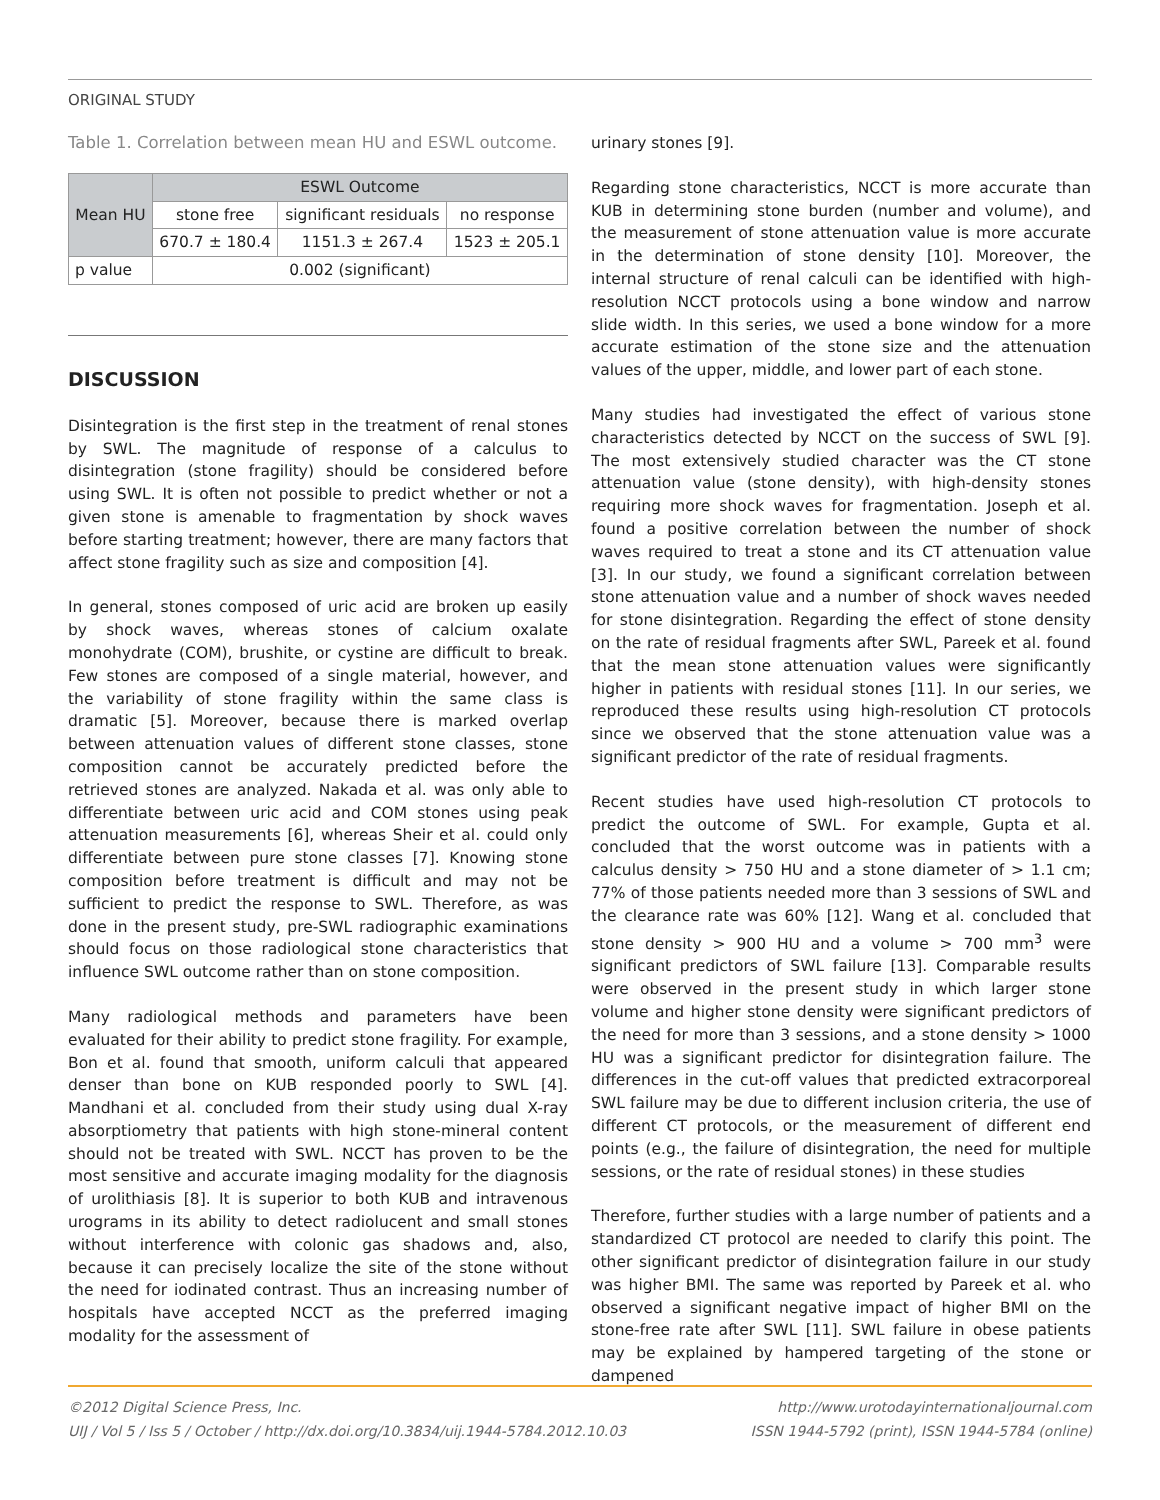ORIGINAL STUDY
Table 1. Correlation between mean HU and ESWL outcome.
| Mean HU | ESWL Outcome | | |
| --- | --- | --- | --- |
| | stone free | significant residuals | no response |
| | 670.7 ± 180.4 | 1151.3 ± 267.4 | 1523 ± 205.1 |
| p value | 0.002 (significant) | | |
DISCUSSION
Disintegration is the first step in the treatment of renal stones by SWL. The magnitude of response of a calculus to disintegration (stone fragility) should be considered before using SWL. It is often not possible to predict whether or not a given stone is amenable to fragmentation by shock waves before starting treatment; however, there are many factors that affect stone fragility such as size and composition [4].
In general, stones composed of uric acid are broken up easily by shock waves, whereas stones of calcium oxalate monohydrate (COM), brushite, or cystine are difficult to break. Few stones are composed of a single material, however, and the variability of stone fragility within the same class is dramatic [5]. Moreover, because there is marked overlap between attenuation values of different stone classes, stone composition cannot be accurately predicted before the retrieved stones are analyzed. Nakada et al. was only able to differentiate between uric acid and COM stones using peak attenuation measurements [6], whereas Sheir et al. could only differentiate between pure stone classes [7]. Knowing stone composition before treatment is difficult and may not be sufficient to predict the response to SWL. Therefore, as was done in the present study, pre-SWL radiographic examinations should focus on those radiological stone characteristics that influence SWL outcome rather than on stone composition.
Many radiological methods and parameters have been evaluated for their ability to predict stone fragility. For example, Bon et al. found that smooth, uniform calculi that appeared denser than bone on KUB responded poorly to SWL [4]. Mandhani et al. concluded from their study using dual X-ray absorptiometry that patients with high stone-mineral content should not be treated with SWL. NCCT has proven to be the most sensitive and accurate imaging modality for the diagnosis of urolithiasis [8]. It is superior to both KUB and intravenous urograms in its ability to detect radiolucent and small stones without interference with colonic gas shadows and, also, because it can precisely localize the site of the stone without the need for iodinated contrast. Thus an increasing number of hospitals have accepted NCCT as the preferred imaging modality for the assessment of
urinary stones [9].
Regarding stone characteristics, NCCT is more accurate than KUB in determining stone burden (number and volume), and the measurement of stone attenuation value is more accurate in the determination of stone density [10]. Moreover, the internal structure of renal calculi can be identified with high-resolution NCCT protocols using a bone window and narrow slide width. In this series, we used a bone window for a more accurate estimation of the stone size and the attenuation values of the upper, middle, and lower part of each stone.
Many studies had investigated the effect of various stone characteristics detected by NCCT on the success of SWL [9]. The most extensively studied character was the CT stone attenuation value (stone density), with high-density stones requiring more shock waves for fragmentation. Joseph et al. found a positive correlation between the number of shock waves required to treat a stone and its CT attenuation value [3]. In our study, we found a significant correlation between stone attenuation value and a number of shock waves needed for stone disintegration. Regarding the effect of stone density on the rate of residual fragments after SWL, Pareek et al. found that the mean stone attenuation values were significantly higher in patients with residual stones [11]. In our series, we reproduced these results using high-resolution CT protocols since we observed that the stone attenuation value was a significant predictor of the rate of residual fragments.
Recent studies have used high-resolution CT protocols to predict the outcome of SWL. For example, Gupta et al. concluded that the worst outcome was in patients with a calculus density > 750 HU and a stone diameter of > 1.1 cm; 77% of those patients needed more than 3 sessions of SWL and the clearance rate was 60% [12]. Wang et al. concluded that stone density > 900 HU and a volume > 700 mm<sup>3</sup> were significant predictors of SWL failure [13]. Comparable results were observed in the present study in which larger stone volume and higher stone density were significant predictors of the need for more than 3 sessions, and a stone density > 1000 HU was a significant predictor for disintegration failure. The differences in the cut-off values that predicted extracorporeal SWL failure may be due to different inclusion criteria, the use of different CT protocols, or the measurement of different end points (e.g., the failure of disintegration, the need for multiple sessions, or the rate of residual stones) in these studies
Therefore, further studies with a large number of patients and a standardized CT protocol are needed to clarify this point. The other significant predictor of disintegration failure in our study was higher BMI. The same was reported by Pareek et al. who observed a significant negative impact of higher BMI on the stone-free rate after SWL [11]. SWL failure in obese patients may be explained by hampered targeting of the stone or dampened
©2012 Digital Science Press, Inc.
UIJ / Vol 5 / Iss 5 / October / http://dx.doi.org/10.3834/uij.1944-5784.2012.10.03
http://www.urotodayinternationaljournal.com
ISSN 1944-5792 (print), ISSN 1944-5784 (online)